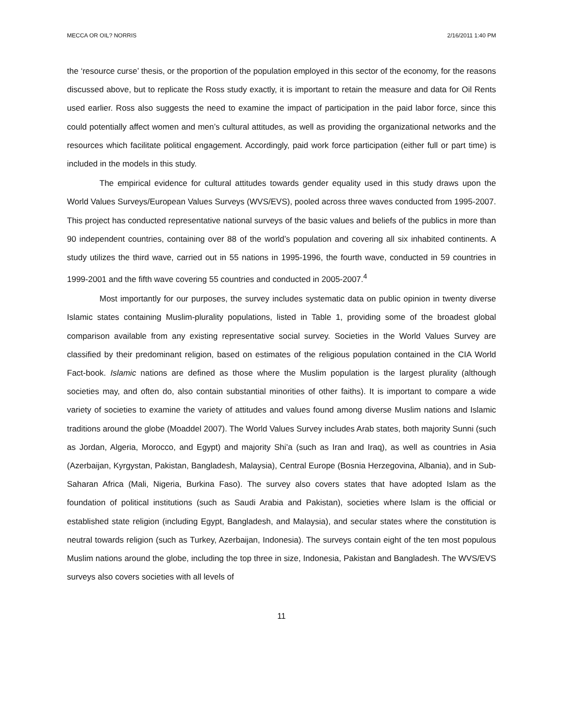MECCA OR OIL? NORRIS 2/16/2011 1:40 PM
the ‘resource curse’ thesis, or the proportion of the population employed in this sector of the economy, for the reasons discussed above, but to replicate the Ross study exactly, it is important to retain the measure and data for Oil Rents used earlier. Ross also suggests the need to examine the impact of participation in the paid labor force, since this could potentially affect women and men’s cultural attitudes, as well as providing the organizational networks and the resources which facilitate political engagement. Accordingly, paid work force participation (either full or part time) is included in the models in this study.
The empirical evidence for cultural attitudes towards gender equality used in this study draws upon the World Values Surveys/European Values Surveys (WVS/EVS), pooled across three waves conducted from 1995-2007. This project has conducted representative national surveys of the basic values and beliefs of the publics in more than 90 independent countries, containing over 88 of the world’s population and covering all six inhabited continents. A study utilizes the third wave, carried out in 55 nations in 1995-1996, the fourth wave, conducted in 59 countries in 1999-2001 and the fifth wave covering 55 countries and conducted in 2005-2007.<sup>4</sup>
Most importantly for our purposes, the survey includes systematic data on public opinion in twenty diverse Islamic states containing Muslim-plurality populations, listed in Table 1, providing some of the broadest global comparison available from any existing representative social survey. Societies in the World Values Survey are classified by their predominant religion, based on estimates of the religious population contained in the CIA World Fact-book. Islamic nations are defined as those where the Muslim population is the largest plurality (although societies may, and often do, also contain substantial minorities of other faiths). It is important to compare a wide variety of societies to examine the variety of attitudes and values found among diverse Muslim nations and Islamic traditions around the globe (Moaddel 2007). The World Values Survey includes Arab states, both majority Sunni (such as Jordan, Algeria, Morocco, and Egypt) and majority Shi’a (such as Iran and Iraq), as well as countries in Asia (Azerbaijan, Kyrgystan, Pakistan, Bangladesh, Malaysia), Central Europe (Bosnia Herzegovina, Albania), and in Sub-Saharan Africa (Mali, Nigeria, Burkina Faso). The survey also covers states that have adopted Islam as the foundation of political institutions (such as Saudi Arabia and Pakistan), societies where Islam is the official or established state religion (including Egypt, Bangladesh, and Malaysia), and secular states where the constitution is neutral towards religion (such as Turkey, Azerbaijan, Indonesia). The surveys contain eight of the ten most populous Muslim nations around the globe, including the top three in size, Indonesia, Pakistan and Bangladesh. The WVS/EVS surveys also covers societies with all levels of
11